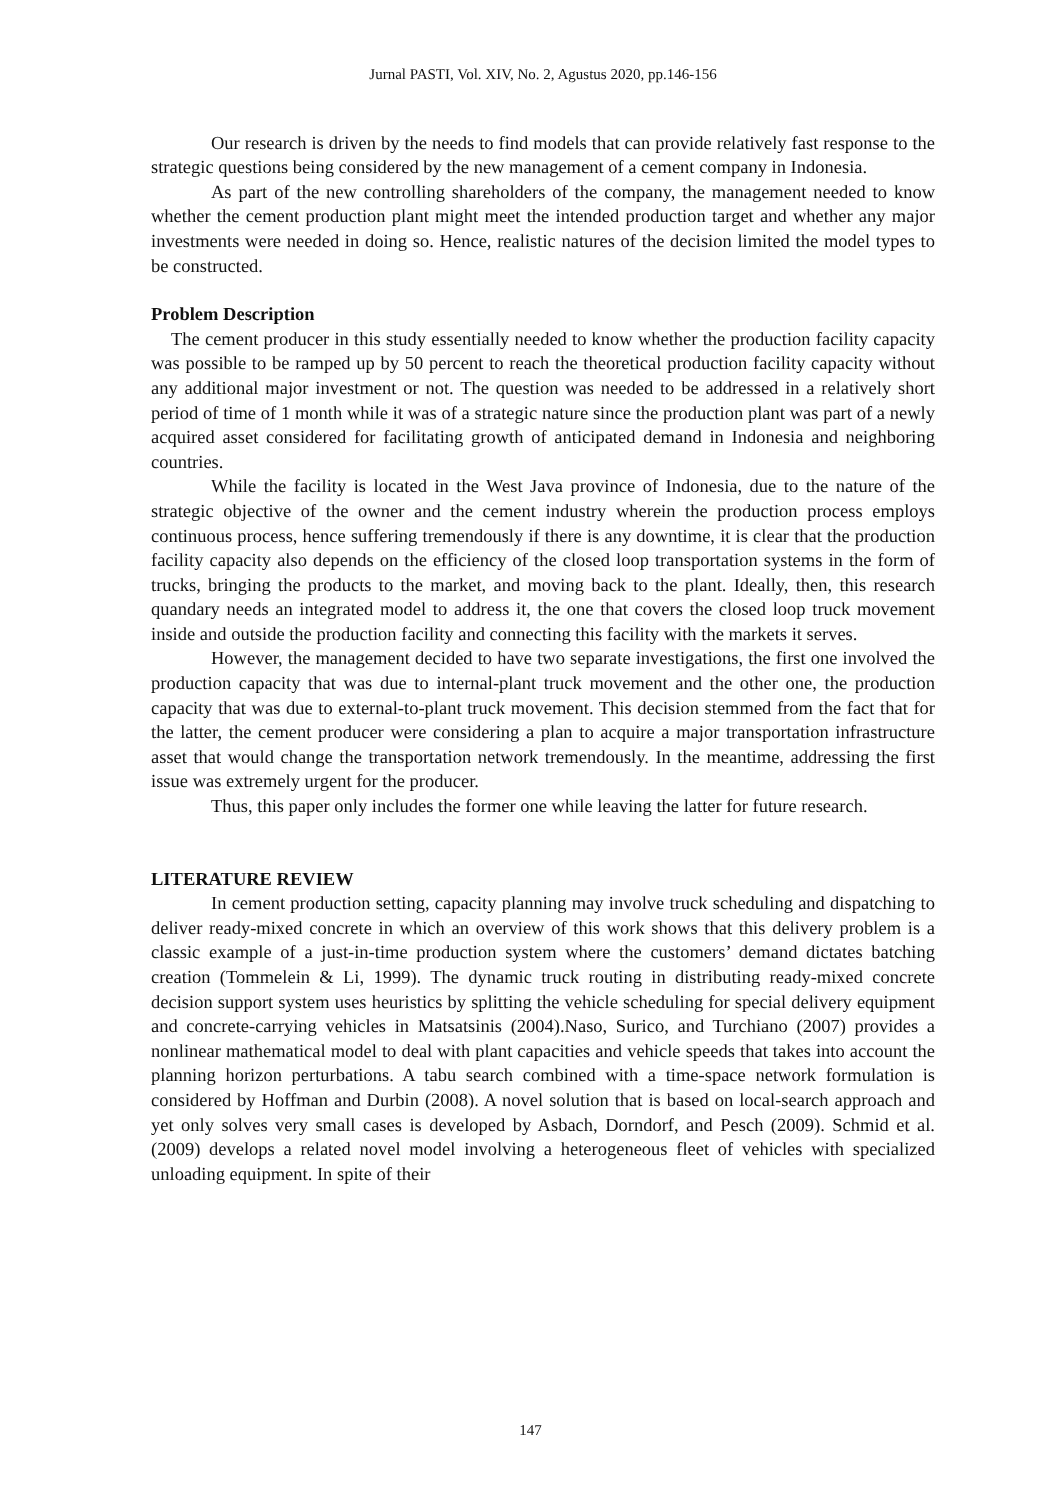Jurnal PASTI, Vol. XIV, No. 2, Agustus 2020, pp.146-156
Our research is driven by the needs to find models that can provide relatively fast response to the strategic questions being considered by the new management of a cement company in Indonesia.
As part of the new controlling shareholders of the company, the management needed to know whether the cement production plant might meet the intended production target and whether any major investments were needed in doing so. Hence, realistic natures of the decision limited the model types to be constructed.
Problem Description
The cement producer in this study essentially needed to know whether the production facility capacity was possible to be ramped up by 50 percent to reach the theoretical production facility capacity without any additional major investment or not. The question was needed to be addressed in a relatively short period of time of 1 month while it was of a strategic nature since the production plant was part of a newly acquired asset considered for facilitating growth of anticipated demand in Indonesia and neighboring countries.
While the facility is located in the West Java province of Indonesia, due to the nature of the strategic objective of the owner and the cement industry wherein the production process employs continuous process, hence suffering tremendously if there is any downtime, it is clear that the production facility capacity also depends on the efficiency of the closed loop transportation systems in the form of trucks, bringing the products to the market, and moving back to the plant. Ideally, then, this research quandary needs an integrated model to address it, the one that covers the closed loop truck movement inside and outside the production facility and connecting this facility with the markets it serves.
However, the management decided to have two separate investigations, the first one involved the production capacity that was due to internal-plant truck movement and the other one, the production capacity that was due to external-to-plant truck movement. This decision stemmed from the fact that for the latter, the cement producer were considering a plan to acquire a major transportation infrastructure asset that would change the transportation network tremendously. In the meantime, addressing the first issue was extremely urgent for the producer.
Thus, this paper only includes the former one while leaving the latter for future research.
LITERATURE REVIEW
In cement production setting, capacity planning may involve truck scheduling and dispatching to deliver ready-mixed concrete in which an overview of this work shows that this delivery problem is a classic example of a just-in-time production system where the customers’ demand dictates batching creation (Tommelein & Li, 1999). The dynamic truck routing in distributing ready-mixed concrete decision support system uses heuristics by splitting the vehicle scheduling for special delivery equipment and concrete-carrying vehicles in Matsatsinis (2004).Naso, Surico, and Turchiano (2007) provides a nonlinear mathematical model to deal with plant capacities and vehicle speeds that takes into account the planning horizon perturbations. A tabu search combined with a time-space network formulation is considered by Hoffman and Durbin (2008). A novel solution that is based on local-search approach and yet only solves very small cases is developed by Asbach, Dorndorf, and Pesch (2009). Schmid et al. (2009) develops a related novel model involving a heterogeneous fleet of vehicles with specialized unloading equipment. In spite of their
147